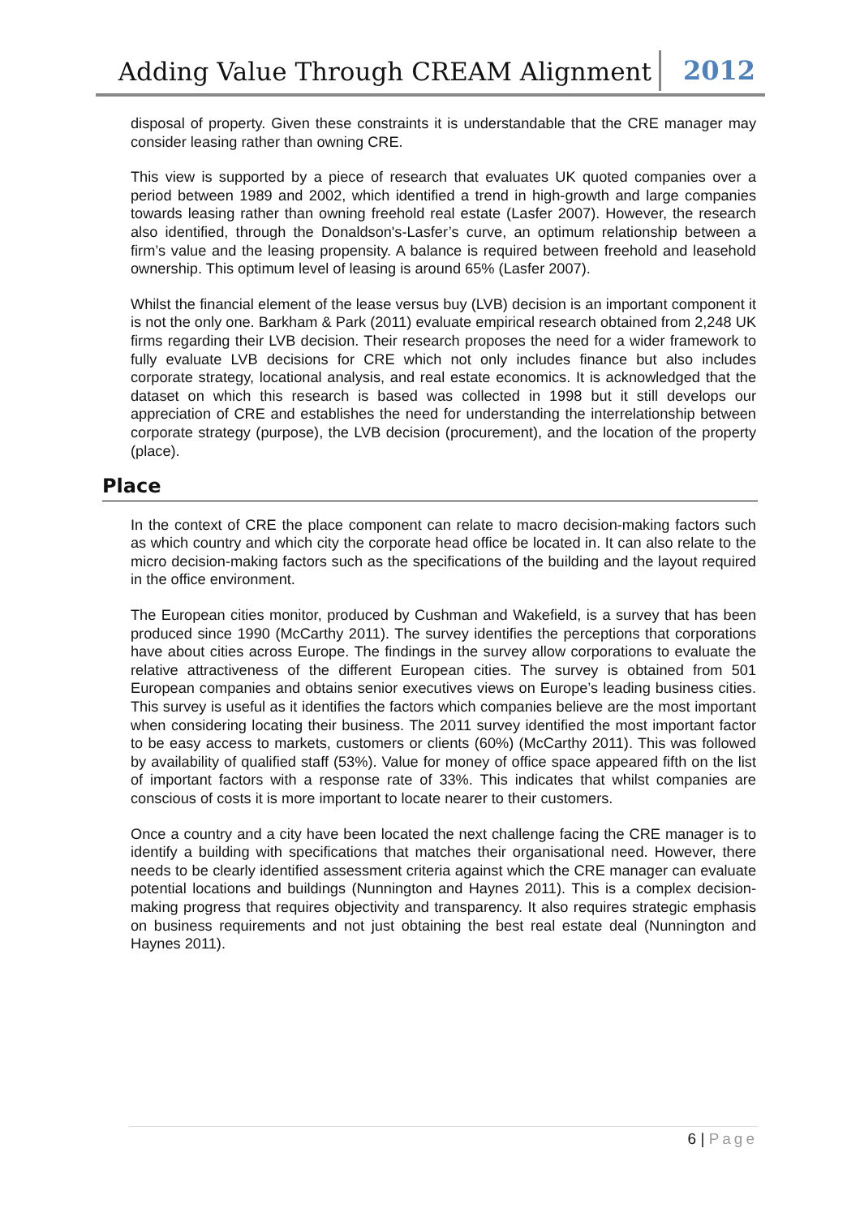Adding Value Through CREAM Alignment
2012
disposal of property. Given these constraints it is understandable that the CRE manager may consider leasing rather than owning CRE.
This view is supported by a piece of research that evaluates UK quoted companies over a period between 1989 and 2002, which identified a trend in high-growth and large companies towards leasing rather than owning freehold real estate (Lasfer 2007). However, the research also identified, through the Donaldson's-Lasfer’s curve, an optimum relationship between a firm’s value and the leasing propensity. A balance is required between freehold and leasehold ownership. This optimum level of leasing is around 65% (Lasfer 2007).
Whilst the financial element of the lease versus buy (LVB) decision is an important component it is not the only one. Barkham & Park (2011) evaluate empirical research obtained from 2,248 UK firms regarding their LVB decision. Their research proposes the need for a wider framework to fully evaluate LVB decisions for CRE which not only includes finance but also includes corporate strategy, locational analysis, and real estate economics. It is acknowledged that the dataset on which this research is based was collected in 1998 but it still develops our appreciation of CRE and establishes the need for understanding the interrelationship between corporate strategy (purpose), the LVB decision (procurement), and the location of the property (place).
Place
In the context of CRE the place component can relate to macro decision-making factors such as which country and which city the corporate head office be located in. It can also relate to the micro decision-making factors such as the specifications of the building and the layout required in the office environment.
The European cities monitor, produced by Cushman and Wakefield, is a survey that has been produced since 1990 (McCarthy 2011). The survey identifies the perceptions that corporations have about cities across Europe. The findings in the survey allow corporations to evaluate the relative attractiveness of the different European cities. The survey is obtained from 501 European companies and obtains senior executives views on Europe’s leading business cities. This survey is useful as it identifies the factors which companies believe are the most important when considering locating their business. The 2011 survey identified the most important factor to be easy access to markets, customers or clients (60%) (McCarthy 2011). This was followed by availability of qualified staff (53%). Value for money of office space appeared fifth on the list of important factors with a response rate of 33%. This indicates that whilst companies are conscious of costs it is more important to locate nearer to their customers.
Once a country and a city have been located the next challenge facing the CRE manager is to identify a building with specifications that matches their organisational need. However, there needs to be clearly identified assessment criteria against which the CRE manager can evaluate potential locations and buildings (Nunnington and Haynes 2011). This is a complex decision-making progress that requires objectivity and transparency. It also requires strategic emphasis on business requirements and not just obtaining the best real estate deal (Nunnington and Haynes 2011).
6 | Page